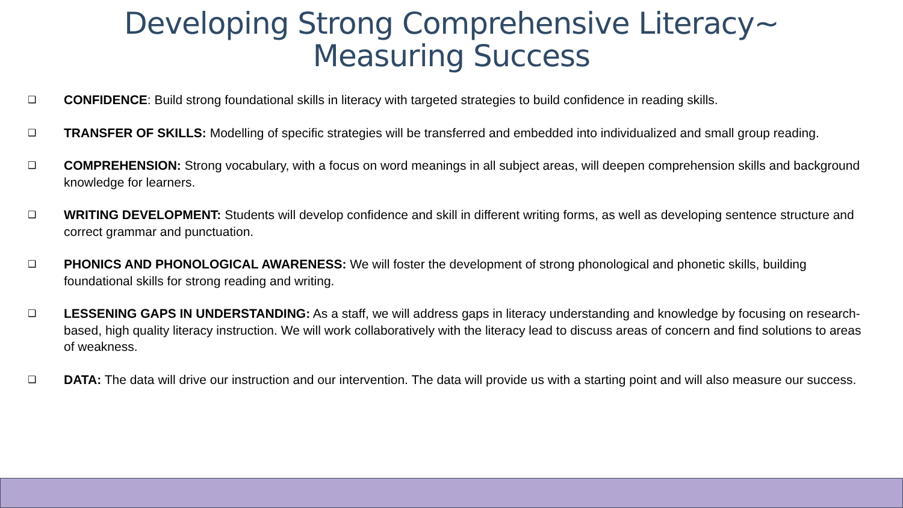Developing Strong Comprehensive Literacy~
Measuring Success
❑ CONFIDENCE: Build strong foundational skills in literacy with targeted strategies to build confidence in reading skills.
❑ TRANSFER OF SKILLS: Modelling of specific strategies will be transferred and embedded into individualized and small group reading.
❑ COMPREHENSION: Strong vocabulary, with a focus on word meanings in all subject areas, will deepen comprehension skills and background knowledge for learners.
❑ WRITING DEVELOPMENT: Students will develop confidence and skill in different writing forms, as well as developing sentence structure and correct grammar and punctuation.
❑ PHONICS AND PHONOLOGICAL AWARENESS: We will foster the development of strong phonological and phonetic skills, building foundational skills for strong reading and writing.
❑ LESSENING GAPS IN UNDERSTANDING: As a staff, we will address gaps in literacy understanding and knowledge by focusing on research-based, high quality literacy instruction. We will work collaboratively with the literacy lead to discuss areas of concern and find solutions to areas of weakness.
❑ DATA: The data will drive our instruction and our intervention. The data will provide us with a starting point and will also measure our success.